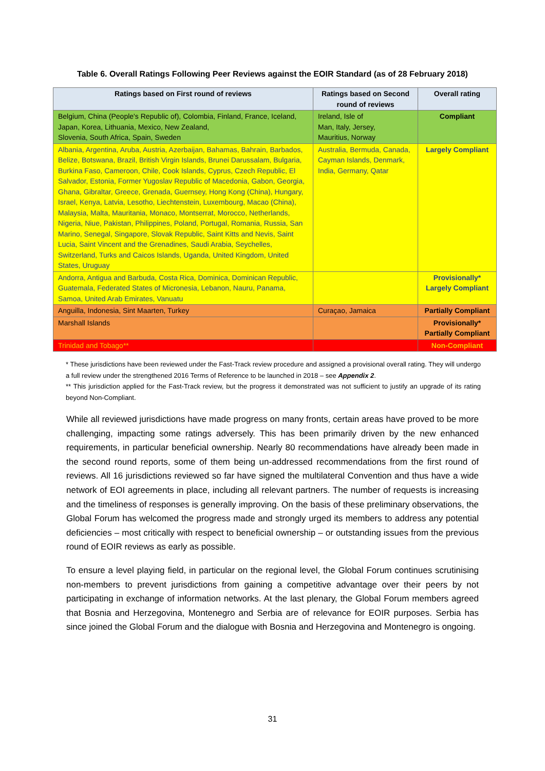Table 6. Overall Ratings Following Peer Reviews against the EOIR Standard (as of 28 February 2018)
| Ratings based on First round of reviews | Ratings based on Second round of reviews | Overall rating |
| --- | --- | --- |
| Belgium, China (People's Republic of), Colombia, Finland, France, Iceland, Japan, Korea, Lithuania, Mexico, New Zealand, Slovenia, South Africa, Spain, Sweden | Ireland, Isle of Man, Italy, Jersey, Mauritius, Norway | Compliant |
| Albania, Argentina, Aruba, Austria, Azerbaijan, Bahamas, Bahrain, Barbados, Belize, Botswana, Brazil, British Virgin Islands, Brunei Darussalam, Bulgaria, Burkina Faso, Cameroon, Chile, Cook Islands, Cyprus, Czech Republic, El Salvador, Estonia, Former Yugoslav Republic of Macedonia, Gabon, Georgia, Ghana, Gibraltar, Greece, Grenada, Guernsey, Hong Kong (China), Hungary, Israel, Kenya, Latvia, Lesotho, Liechtenstein, Luxembourg, Macao (China), Malaysia, Malta, Mauritania, Monaco, Montserrat, Morocco, Netherlands, Nigeria, Niue, Pakistan, Philippines, Poland, Portugal, Romania, Russia, San Marino, Senegal, Singapore, Slovak Republic, Saint Kitts and Nevis, Saint Lucia, Saint Vincent and the Grenadines, Saudi Arabia, Seychelles, Switzerland, Turks and Caicos Islands, Uganda, United Kingdom, United States, Uruguay | Australia, Bermuda, Canada, Cayman Islands, Denmark, India, Germany, Qatar | Largely Compliant |
| Andorra, Antigua and Barbuda, Costa Rica, Dominica, Dominican Republic, Guatemala, Federated States of Micronesia, Lebanon, Nauru, Panama, Samoa, United Arab Emirates, Vanuatu | | Provisionally* Largely Compliant |
| Anguilla, Indonesia, Sint Maarten, Turkey | Curaçao, Jamaica | Partially Compliant |
| Marshall Islands | | Provisionally* Partially Compliant |
| Trinidad and Tobago** | | Non-Compliant |
* These jurisdictions have been reviewed under the Fast-Track review procedure and assigned a provisional overall rating. They will undergo a full review under the strengthened 2016 Terms of Reference to be launched in 2018 – see Appendix 2.
** This jurisdiction applied for the Fast-Track review, but the progress it demonstrated was not sufficient to justify an upgrade of its rating beyond Non-Compliant.
While all reviewed jurisdictions have made progress on many fronts, certain areas have proved to be more challenging, impacting some ratings adversely. This has been primarily driven by the new enhanced requirements, in particular beneficial ownership. Nearly 80 recommendations have already been made in the second round reports, some of them being un-addressed recommendations from the first round of reviews. All 16 jurisdictions reviewed so far have signed the multilateral Convention and thus have a wide network of EOI agreements in place, including all relevant partners. The number of requests is increasing and the timeliness of responses is generally improving. On the basis of these preliminary observations, the Global Forum has welcomed the progress made and strongly urged its members to address any potential deficiencies – most critically with respect to beneficial ownership – or outstanding issues from the previous round of EOIR reviews as early as possible.
To ensure a level playing field, in particular on the regional level, the Global Forum continues scrutinising non-members to prevent jurisdictions from gaining a competitive advantage over their peers by not participating in exchange of information networks. At the last plenary, the Global Forum members agreed that Bosnia and Herzegovina, Montenegro and Serbia are of relevance for EOIR purposes. Serbia has since joined the Global Forum and the dialogue with Bosnia and Herzegovina and Montenegro is ongoing.
31